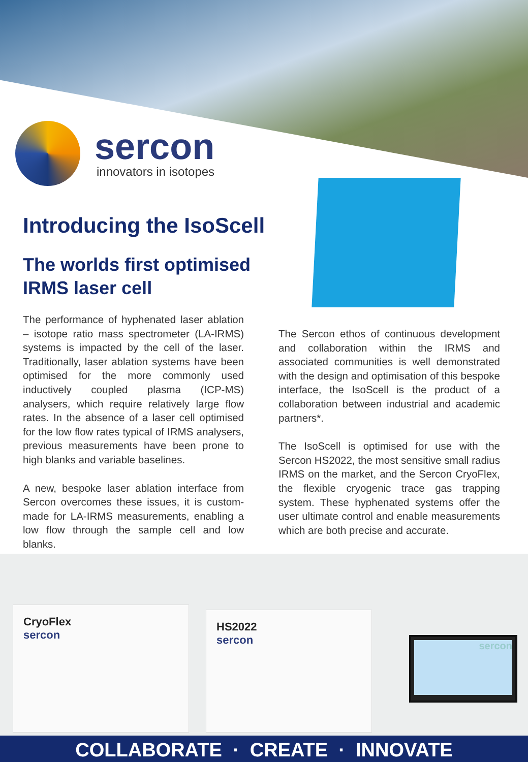sercon
innovators in isotopes
Introducing the IsoScell
The worlds first optimised
IRMS laser cell
The performance of hyphenated laser ablation – isotope ratio mass spectrometer (LA-IRMS) systems is impacted by the cell of the laser. Traditionally, laser ablation systems have been optimised for the more commonly used inductively coupled plasma (ICP-MS) analysers, which require relatively large flow rates. In the absence of a laser cell optimised for the low flow rates typical of IRMS analysers, previous measurements have been prone to high blanks and variable baselines.
A new, bespoke laser ablation interface from Sercon overcomes these issues, it is custom-made for LA-IRMS measurements, enabling a low flow through the sample cell and low blanks.
The Sercon ethos of continuous development and collaboration within the IRMS and associated communities is well demonstrated with the design and optimisation of this bespoke interface, the IsoScell is the product of a collaboration between industrial and academic partners*.
The IsoScell is optimised for use with the Sercon HS2022, the most sensitive small radius IRMS on the market, and the Sercon CryoFlex, the flexible cryogenic trace gas trapping system. These hyphenated systems offer the user ultimate control and enable measurements which are both precise and accurate.
CryoFlex
sercon
HS2022
sercon
sercon
COLLABORATE · CREATE · INNOVATE